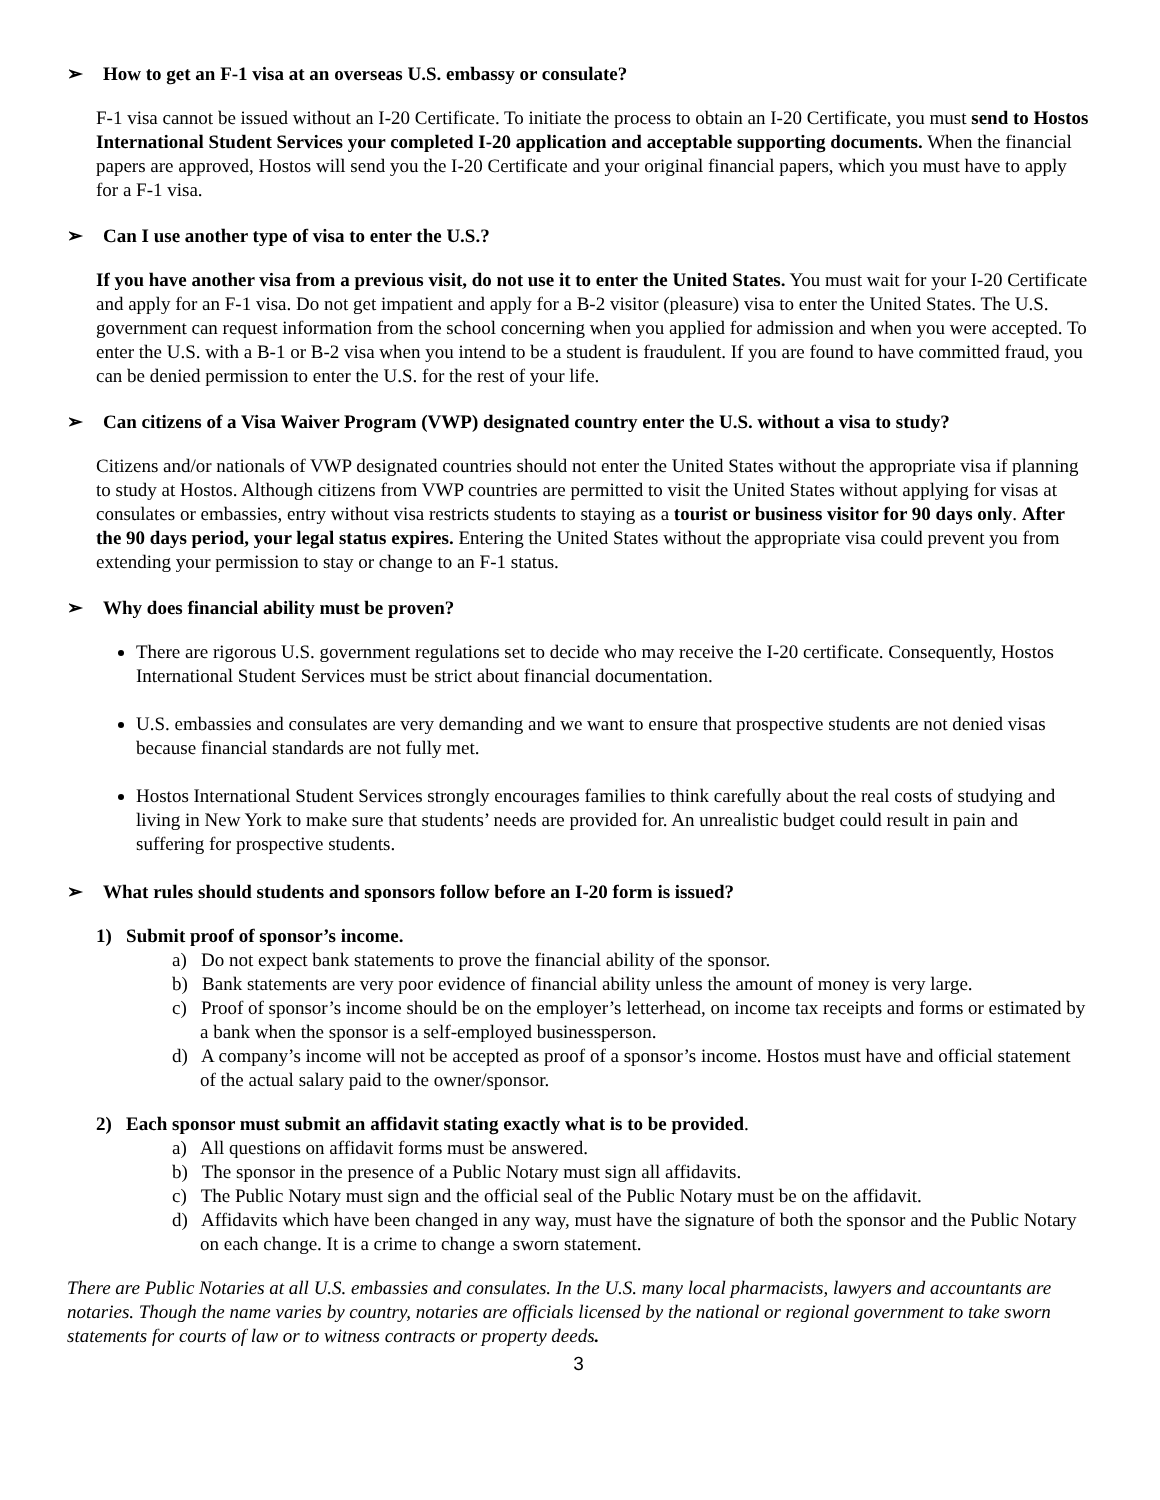➢ How to get an F-1 visa at an overseas U.S. embassy or consulate?
F-1 visa cannot be issued without an I-20 Certificate. To initiate the process to obtain an I-20 Certificate, you must send to Hostos International Student Services your completed I-20 application and acceptable supporting documents. When the financial papers are approved, Hostos will send you the I-20 Certificate and your original financial papers, which you must have to apply for a F-1 visa.
➢ Can I use another type of visa to enter the U.S.?
If you have another visa from a previous visit, do not use it to enter the United States. You must wait for your I-20 Certificate and apply for an F-1 visa. Do not get impatient and apply for a B-2 visitor (pleasure) visa to enter the United States. The U.S. government can request information from the school concerning when you applied for admission and when you were accepted. To enter the U.S. with a B-1 or B-2 visa when you intend to be a student is fraudulent. If you are found to have committed fraud, you can be denied permission to enter the U.S. for the rest of your life.
➢ Can citizens of a Visa Waiver Program (VWP) designated country enter the U.S. without a visa to study?
Citizens and/or nationals of VWP designated countries should not enter the United States without the appropriate visa if planning to study at Hostos. Although citizens from VWP countries are permitted to visit the United States without applying for visas at consulates or embassies, entry without visa restricts students to staying as a tourist or business visitor for 90 days only. After the 90 days period, your legal status expires. Entering the United States without the appropriate visa could prevent you from extending your permission to stay or change to an F-1 status.
➢ Why does financial ability must be proven?
There are rigorous U.S. government regulations set to decide who may receive the I-20 certificate. Consequently, Hostos International Student Services must be strict about financial documentation.
U.S. embassies and consulates are very demanding and we want to ensure that prospective students are not denied visas because financial standards are not fully met.
Hostos International Student Services strongly encourages families to think carefully about the real costs of studying and living in New York to make sure that students’ needs are provided for. An unrealistic budget could result in pain and suffering for prospective students.
➢ What rules should students and sponsors follow before an I-20 form is issued?
1) Submit proof of sponsor’s income.
a) Do not expect bank statements to prove the financial ability of the sponsor.
b) Bank statements are very poor evidence of financial ability unless the amount of money is very large.
c) Proof of sponsor’s income should be on the employer’s letterhead, on income tax receipts and forms or estimated by a bank when the sponsor is a self-employed businessperson.
d) A company’s income will not be accepted as proof of a sponsor’s income. Hostos must have and official statement of the actual salary paid to the owner/sponsor.
2) Each sponsor must submit an affidavit stating exactly what is to be provided.
a) All questions on affidavit forms must be answered.
b) The sponsor in the presence of a Public Notary must sign all affidavits.
c) The Public Notary must sign and the official seal of the Public Notary must be on the affidavit.
d) Affidavits which have been changed in any way, must have the signature of both the sponsor and the Public Notary on each change. It is a crime to change a sworn statement.
There are Public Notaries at all U.S. embassies and consulates. In the U.S. many local pharmacists, lawyers and accountants are notaries. Though the name varies by country, notaries are officials licensed by the national or regional government to take sworn statements for courts of law or to witness contracts or property deeds.
3